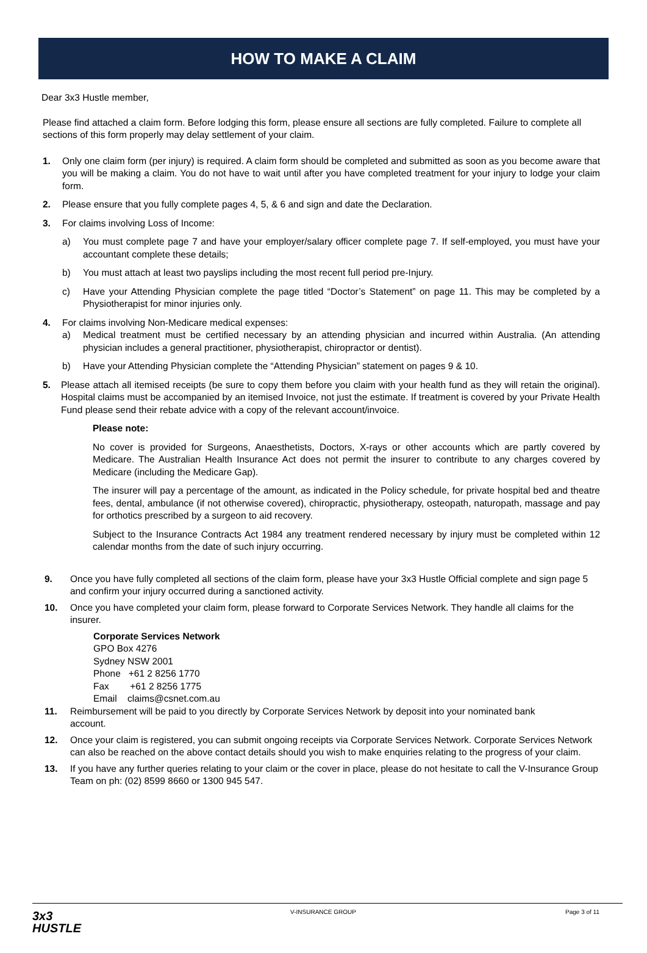HOW TO MAKE A CLAIM
Dear 3x3 Hustle member,
Please find attached a claim form. Before lodging this form, please ensure all sections are fully completed. Failure to complete all sections of this form properly may delay settlement of your claim.
1. Only one claim form (per injury) is required. A claim form should be completed and submitted as soon as you become aware that you will be making a claim. You do not have to wait until after you have completed treatment for your injury to lodge your claim form.
2. Please ensure that you fully complete pages 4, 5, & 6 and sign and date the Declaration.
3. For claims involving Loss of Income:
a) You must complete page 7 and have your employer/salary officer complete page 7. If self-employed, you must have your accountant complete these details;
b) You must attach at least two payslips including the most recent full period pre-Injury.
c) Have your Attending Physician complete the page titled “Doctor’s Statement” on page 11. This may be completed by a Physiotherapist for minor injuries only.
4. For claims involving Non-Medicare medical expenses:
a) Medical treatment must be certified necessary by an attending physician and incurred within Australia. (An attending physician includes a general practitioner, physiotherapist, chiropractor or dentist).
b) Have your Attending Physician complete the “Attending Physician” statement on pages 9 & 10.
5. Please attach all itemised receipts (be sure to copy them before you claim with your health fund as they will retain the original). Hospital claims must be accompanied by an itemised Invoice, not just the estimate. If treatment is covered by your Private Health Fund please send their rebate advice with a copy of the relevant account/invoice.
Please note:
No cover is provided for Surgeons, Anaesthetists, Doctors, X-rays or other accounts which are partly covered by Medicare. The Australian Health Insurance Act does not permit the insurer to contribute to any charges covered by Medicare (including the Medicare Gap).
The insurer will pay a percentage of the amount, as indicated in the Policy schedule, for private hospital bed and theatre fees, dental, ambulance (if not otherwise covered), chiropractic, physiotherapy, osteopath, naturopath, massage and pay for orthotics prescribed by a surgeon to aid recovery.
Subject to the Insurance Contracts Act 1984 any treatment rendered necessary by injury must be completed within 12 calendar months from the date of such injury occurring.
9. Once you have fully completed all sections of the claim form, please have your 3x3 Hustle Official complete and sign page 5 and confirm your injury occurred during a sanctioned activity.
10. Once you have completed your claim form, please forward to Corporate Services Network. They handle all claims for the insurer.
Corporate Services Network
GPO Box 4276
Sydney NSW 2001
Phone +61 2 8256 1770
Fax +61 2 8256 1775
Email claims@csnet.com.au
11. Reimbursement will be paid to you directly by Corporate Services Network by deposit into your nominated bank account.
12. Once your claim is registered, you can submit ongoing receipts via Corporate Services Network. Corporate Services Network can also be reached on the above contact details should you wish to make enquiries relating to the progress of your claim.
13. If you have any further queries relating to your claim or the cover in place, please do not hesitate to call the V-Insurance Group Team on ph: (02) 8599 8660 or 1300 945 547.
3x3
HUSTLE V-INSURANCE GROUP Page 3 of 11